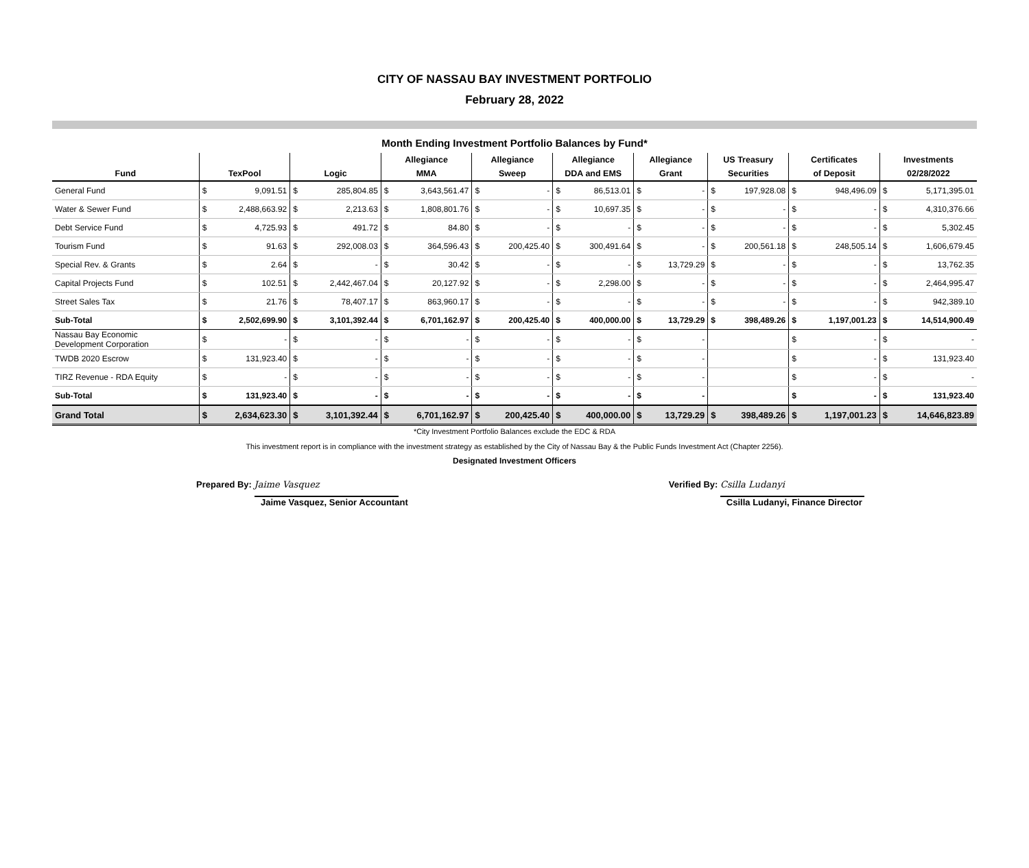CITY OF NASSAU BAY INVESTMENT PORTFOLIO
February 28, 2022
Month Ending Investment Portfolio Balances by Fund*
| | | | | | Allegiance | | Allegiance | | Allegiance | | Allegiance | | US Treasury | | Certificates | | Investments | |
| --- | --- | --- | --- | --- | --- | --- | --- | --- | --- | --- | --- | --- | --- | --- | --- | --- | --- | --- |
| Fund | TexPool | | Logic | | MMA | | Sweep | | DDA and EMS | | Grant | | Securities | | of Deposit | | 02/28/2022 | |
| General Fund | $ | 9,091.51 | $ | 285,804.85 | $ | 3,643,561.47 | $ | - | $ | 86,513.01 | $ | - | $ | 197,928.08 | $ | 948,496.09 | $ | 5,171,395.01 |
| Water & Sewer Fund | $ | 2,488,663.92 | $ | 2,213.63 | $ | 1,808,801.76 | $ | - | $ | 10,697.35 | $ | - | $ | - | $ | - | $ | 4,310,376.66 |
| Debt Service Fund | $ | 4,725.93 | $ | 491.72 | $ | 84.80 | $ | - | $ | - | $ | - | $ | - | $ | - | $ | 5,302.45 |
| Tourism Fund | $ | 91.63 | $ | 292,008.03 | $ | 364,596.43 | $ | 200,425.40 | $ | 300,491.64 | $ | - | $ | 200,561.18 | $ | 248,505.14 | $ | 1,606,679.45 |
| Special Rev. & Grants | $ | 2.64 | $ | - | $ | 30.42 | $ | - | $ | - | $ | 13,729.29 | $ | - | $ | - | $ | 13,762.35 |
| Capital Projects Fund | $ | 102.51 | $ | 2,442,467.04 | $ | 20,127.92 | $ | - | $ | 2,298.00 | $ | - | $ | - | $ | - | $ | 2,464,995.47 |
| Street Sales Tax | $ | 21.76 | $ | 78,407.17 | $ | 863,960.17 | $ | - | $ | - | $ | - | $ | - | $ | - | $ | 942,389.10 |
| Sub-Total | $ | 2,502,699.90 | $ | 3,101,392.44 | $ | 6,701,162.97 | $ | 200,425.40 | $ | 400,000.00 | $ | 13,729.29 | $ | 398,489.26 | $ | 1,197,001.23 | $ | 14,514,900.49 |
| Nassau Bay Economic Development Corporation | $ | - | $ | - | $ | - | $ | - | $ | - | $ | - | | | $ | - | $ | - |
| TWDB 2020 Escrow | $ | 131,923.40 | $ | - | $ | - | $ | - | $ | - | $ | - | | | $ | - | $ | 131,923.40 |
| TIRZ Revenue - RDA Equity | $ | - | $ | - | $ | - | $ | - | $ | - | $ | - | | | $ | - | $ | - |
| Sub-Total | $ | 131,923.40 | $ | - | $ | - | $ | - | $ | - | $ | - | | | $ | - | $ | 131,923.40 |
| Grand Total | $ | 2,634,623.30 | $ | 3,101,392.44 | $ | 6,701,162.97 | $ | 200,425.40 | $ | 400,000.00 | $ | 13,729.29 | $ | 398,489.26 | $ | 1,197,001.23 | $ | 14,646,823.89 |
*City Investment Portfolio Balances exclude the EDC & RDA
This investment report is in compliance with the investment strategy as established by the City of Nassau Bay & the Public Funds Investment Act (Chapter 2256).
Designated Investment Officers
Prepared By: Jaime Vasquez
Jaime Vasquez, Senior Accountant
Verified By: Csilla Ludanyi
Csilla Ludanyi, Finance Director